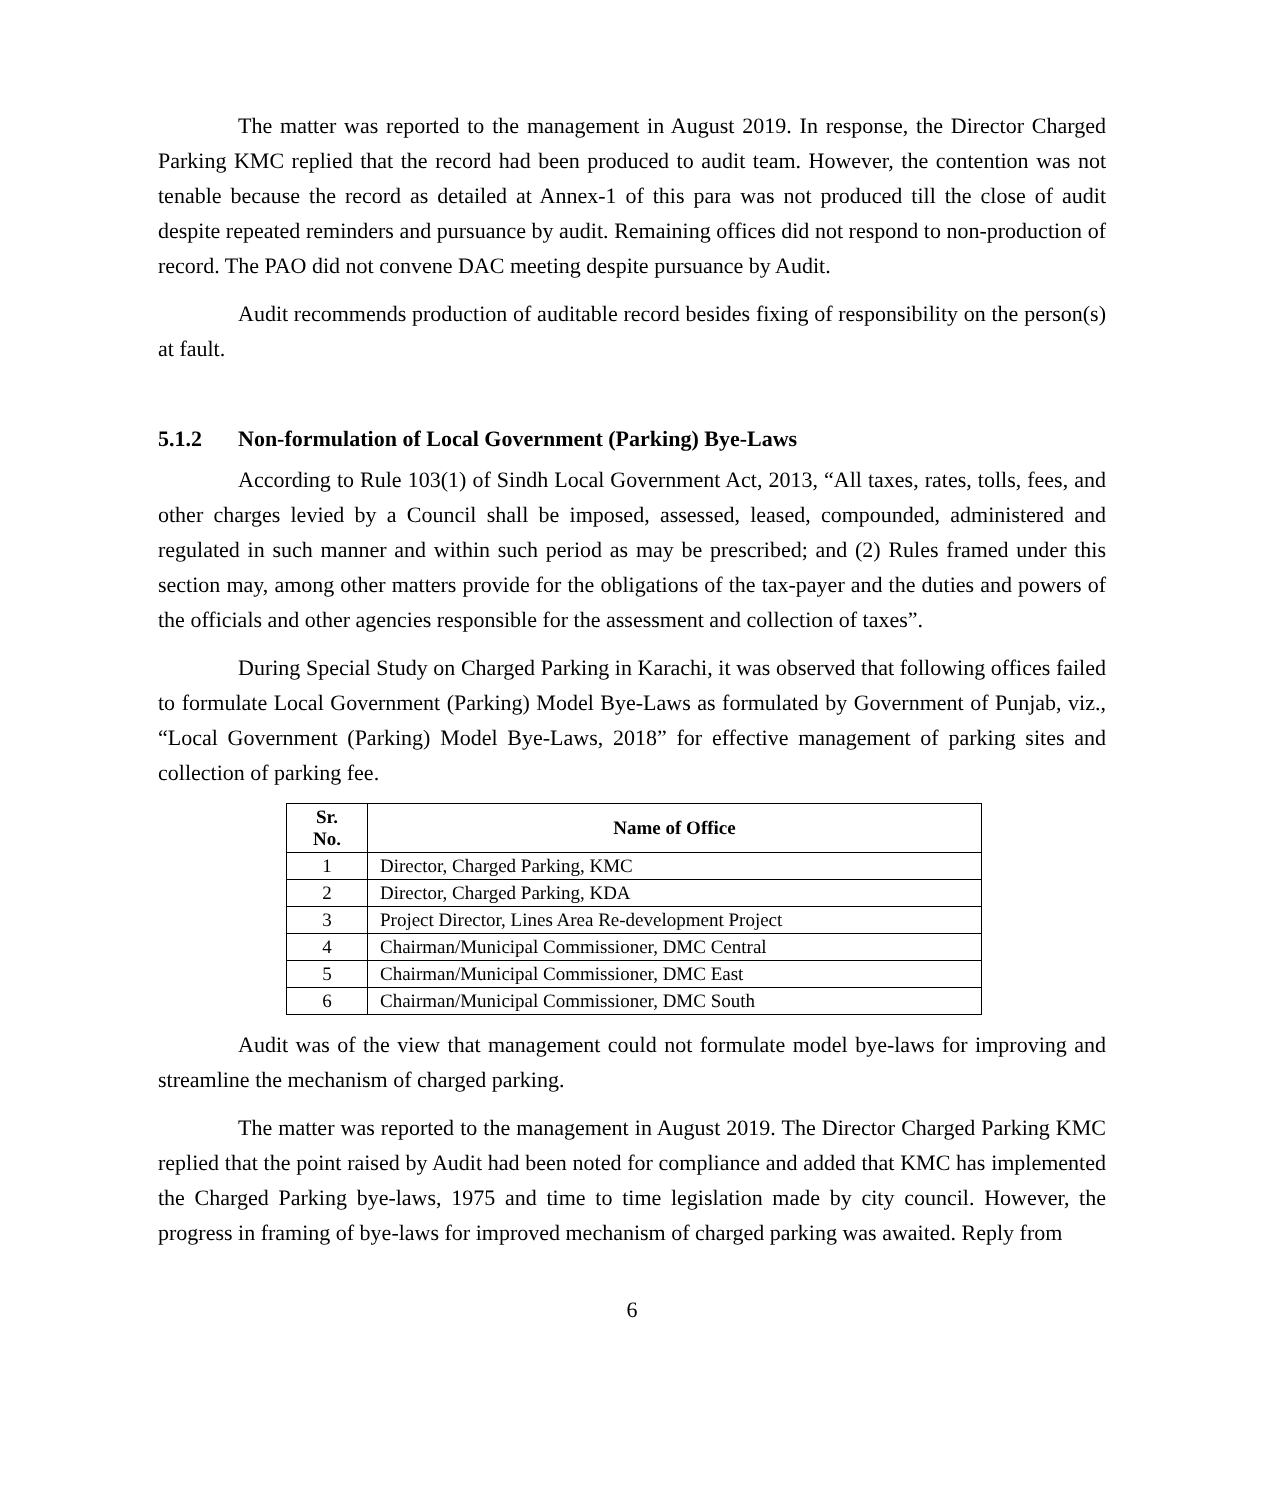The matter was reported to the management in August 2019. In response, the Director Charged Parking KMC replied that the record had been produced to audit team. However, the contention was not tenable because the record as detailed at Annex-1 of this para was not produced till the close of audit despite repeated reminders and pursuance by audit. Remaining offices did not respond to non-production of record. The PAO did not convene DAC meeting despite pursuance by Audit.
Audit recommends production of auditable record besides fixing of responsibility on the person(s) at fault.
5.1.2 Non-formulation of Local Government (Parking) Bye-Laws
According to Rule 103(1) of Sindh Local Government Act, 2013, “All taxes, rates, tolls, fees, and other charges levied by a Council shall be imposed, assessed, leased, compounded, administered and regulated in such manner and within such period as may be prescribed; and (2) Rules framed under this section may, among other matters provide for the obligations of the tax-payer and the duties and powers of the officials and other agencies responsible for the assessment and collection of taxes”.
During Special Study on Charged Parking in Karachi, it was observed that following offices failed to formulate Local Government (Parking) Model Bye-Laws as formulated by Government of Punjab, viz., “Local Government (Parking) Model Bye-Laws, 2018” for effective management of parking sites and collection of parking fee.
| Sr. No. | Name of Office |
| --- | --- |
| 1 | Director, Charged Parking, KMC |
| 2 | Director, Charged Parking, KDA |
| 3 | Project Director, Lines Area Re-development Project |
| 4 | Chairman/Municipal Commissioner, DMC Central |
| 5 | Chairman/Municipal Commissioner, DMC East |
| 6 | Chairman/Municipal Commissioner, DMC South |
Audit was of the view that management could not formulate model bye-laws for improving and streamline the mechanism of charged parking.
The matter was reported to the management in August 2019. The Director Charged Parking KMC replied that the point raised by Audit had been noted for compliance and added that KMC has implemented the Charged Parking bye-laws, 1975 and time to time legislation made by city council. However, the progress in framing of bye-laws for improved mechanism of charged parking was awaited. Reply from
6